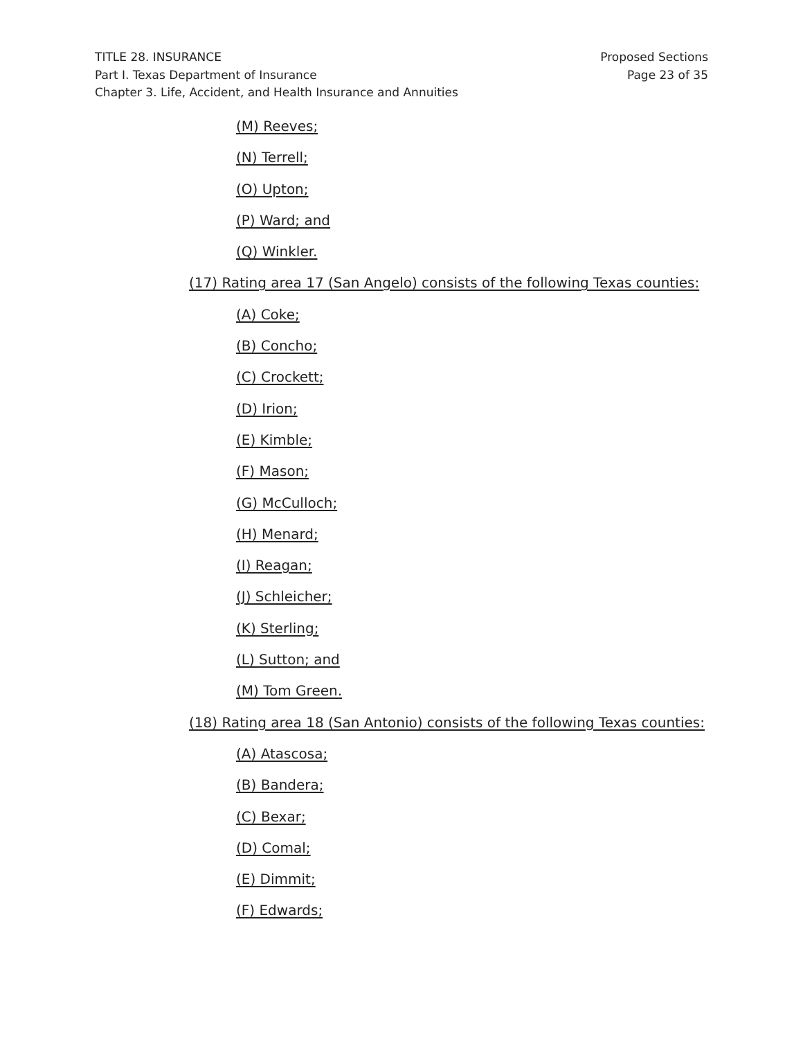TITLE 28. INSURANCE
Part I. Texas Department of Insurance
Chapter 3. Life, Accident, and Health Insurance and Annuities
Proposed Sections
Page 23 of 35
(M) Reeves;
(N) Terrell;
(O) Upton;
(P) Ward; and
(Q) Winkler.
(17) Rating area 17 (San Angelo) consists of the following Texas counties:
(A) Coke;
(B) Concho;
(C) Crockett;
(D) Irion;
(E) Kimble;
(F) Mason;
(G) McCulloch;
(H) Menard;
(I) Reagan;
(J) Schleicher;
(K) Sterling;
(L) Sutton; and
(M) Tom Green.
(18) Rating area 18 (San Antonio) consists of the following Texas counties:
(A) Atascosa;
(B) Bandera;
(C) Bexar;
(D) Comal;
(E) Dimmit;
(F) Edwards;